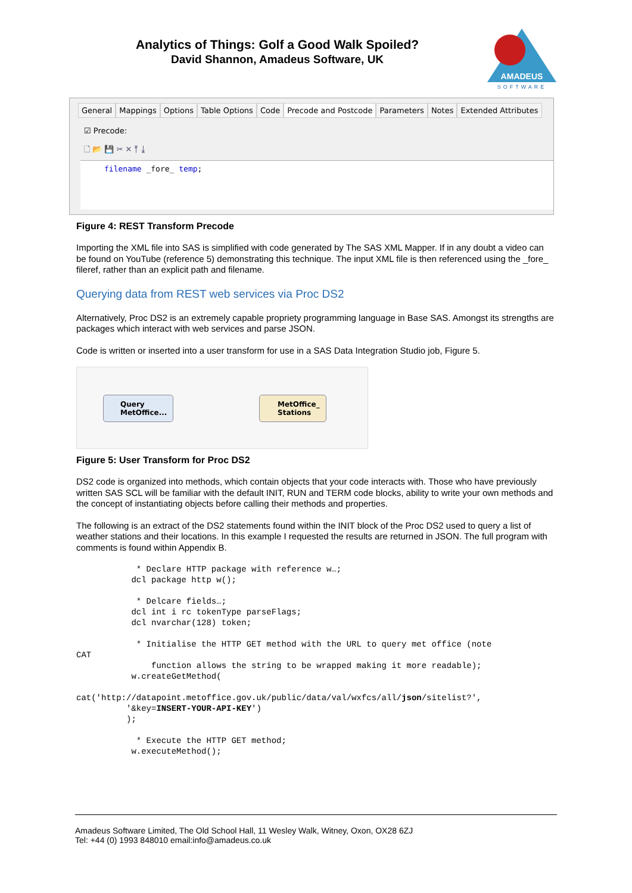Analytics of Things: Golf a Good Walk Spoiled?
David Shannon, Amadeus Software, UK
AMADEUS
SOFTWARE
General Mappings Options Table Options Code Precode and Postcode Parameters Notes Extended Attributes
☑ Precode:
🗋 📂 💾 ✂ ✕ ⤒ ⤓
filename _fore_ temp;
Figure 4: REST Transform Precode
Importing the XML file into SAS is simplified with code generated by The SAS XML Mapper. If in any doubt a video can be found on YouTube (reference 5) demonstrating this technique. The input XML file is then referenced using the _fore_ fileref, rather than an explicit path and filename.
Querying data from REST web services via Proc DS2
Alternatively, Proc DS2 is an extremely capable propriety programming language in Base SAS. Amongst its strengths are packages which interact with web services and parse JSON.
Code is written or inserted into a user transform for use in a SAS Data Integration Studio job, Figure 5.
Query
MetOffice...
MetOffice_
Stations
Figure 5: User Transform for Proc DS2
DS2 code is organized into methods, which contain objects that your code interacts with. Those who have previously written SAS SCL will be familiar with the default INIT, RUN and TERM code blocks, ability to write your own methods and the concept of instantiating objects before calling their methods and properties.
The following is an extract of the DS2 statements found within the INIT block of the Proc DS2 used to query a list of weather stations and their locations. In this example I requested the results are returned in JSON. The full program with comments is found within Appendix B.
            * Declare HTTP package with reference w…;
           dcl package http w();

            * Delcare fields…;
           dcl int i rc tokenType parseFlags;
           dcl nvarchar(128) token;

            * Initialise the HTTP GET method with the URL to query met office (note
CAT
               function allows the string to be wrapped making it more readable);
           w.createGetMethod(

cat('http://datapoint.metoffice.gov.uk/public/data/val/wxfcs/all/json/sitelist?',
          '&key=INSERT-YOUR-API-KEY')
          );

            * Execute the HTTP GET method;
           w.executeMethod();
Amadeus Software Limited, The Old School Hall, 11 Wesley Walk, Witney, Oxon, OX28 6ZJ
Tel: +44 (0) 1993 848010 email:info@amadeus.co.uk